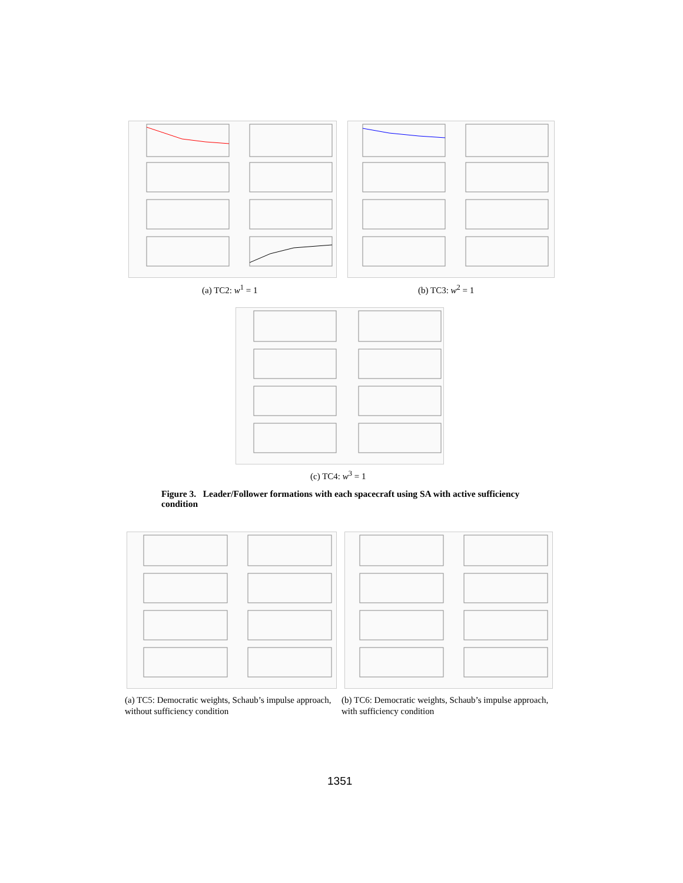(a) TC2: w<sup>1</sup> = 1 (b) TC3: w<sup>2</sup> = 1
(c) TC4: w<sup>3</sup> = 1
Figure 3. Leader/Follower formations with each spacecraft using SA with active sufficiency condition
(a) TC5: Democratic weights, Schaub’s impulse approach, without sufficiency condition
(b) TC6: Democratic weights, Schaub’s impulse approach, with sufficiency condition
1351